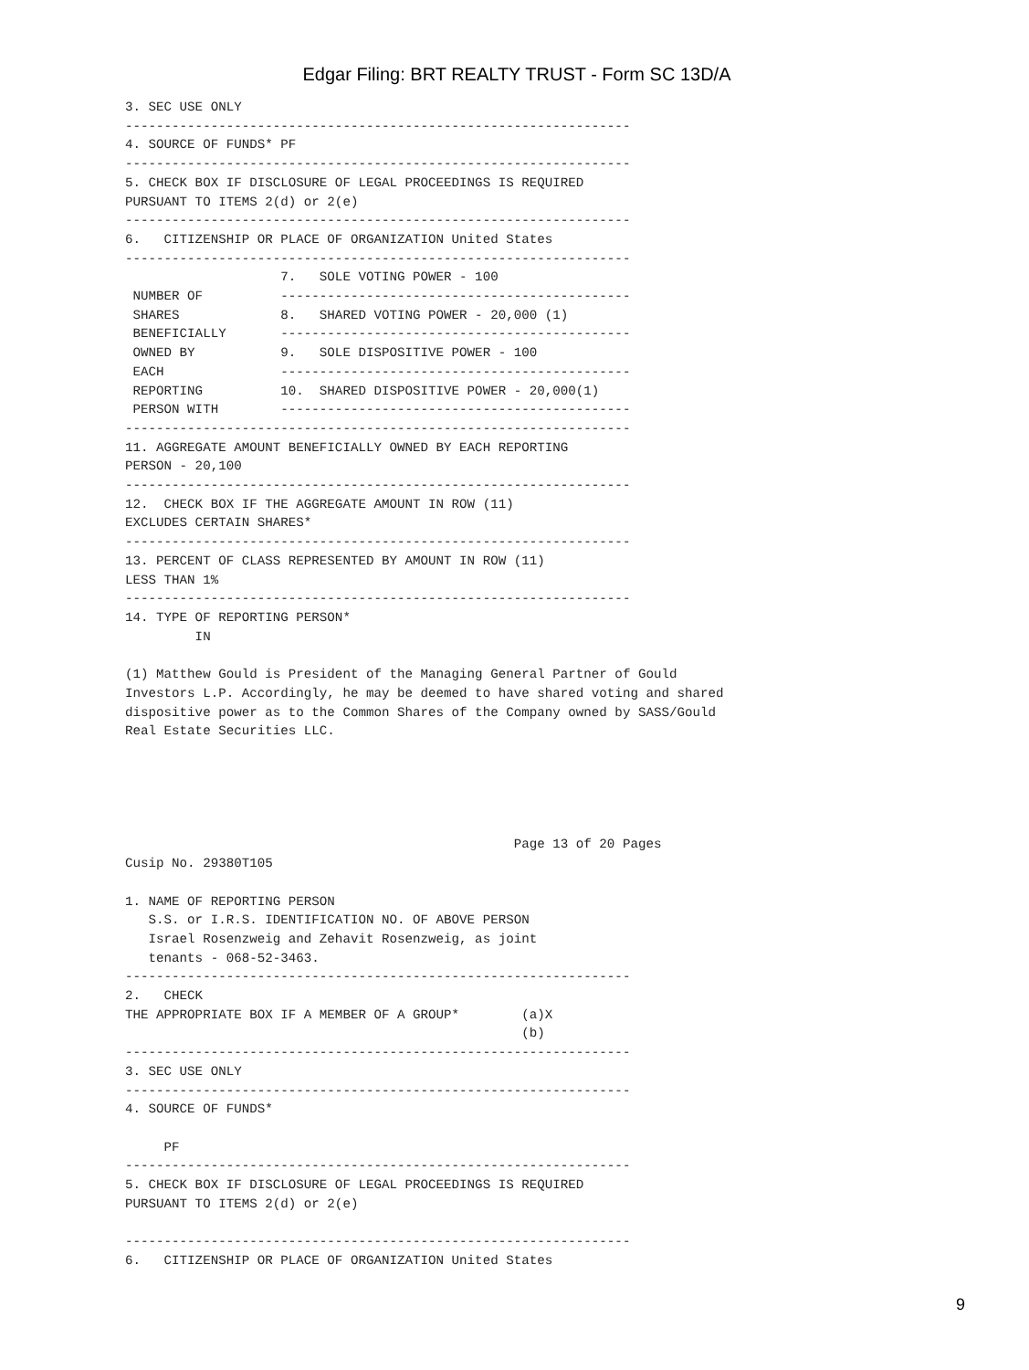Edgar Filing: BRT REALTY TRUST - Form SC 13D/A
3. SEC USE ONLY
-----------------------------------------------------------------
4. SOURCE OF FUNDS* PF
-----------------------------------------------------------------
5. CHECK BOX IF DISCLOSURE OF LEGAL PROCEEDINGS IS REQUIRED
PURSUANT TO ITEMS 2(d) or 2(e)
-----------------------------------------------------------------
6.   CITIZENSHIP OR PLACE OF ORGANIZATION United States
-----------------------------------------------------------------
                    7.   SOLE VOTING POWER - 100
 NUMBER OF          ---------------------------------------------
 SHARES             8.   SHARED VOTING POWER - 20,000 (1)
 BENEFICIALLY       ---------------------------------------------
 OWNED BY           9.   SOLE DISPOSITIVE POWER - 100
 EACH               ---------------------------------------------
 REPORTING          10.  SHARED DISPOSITIVE POWER - 20,000(1)
 PERSON WITH        ---------------------------------------------
-----------------------------------------------------------------
11. AGGREGATE AMOUNT BENEFICIALLY OWNED BY EACH REPORTING
PERSON - 20,100
-----------------------------------------------------------------
12.  CHECK BOX IF THE AGGREGATE AMOUNT IN ROW (11)
EXCLUDES CERTAIN SHARES*
-----------------------------------------------------------------
13. PERCENT OF CLASS REPRESENTED BY AMOUNT IN ROW (11)
LESS THAN 1%
-----------------------------------------------------------------
14. TYPE OF REPORTING PERSON*
         IN

(1) Matthew Gould is President of the Managing General Partner of Gould
Investors L.P. Accordingly, he may be deemed to have shared voting and shared
dispositive power as to the Common Shares of the Company owned by SASS/Gould
Real Estate Securities LLC.





                                                  Page 13 of 20 Pages
Cusip No. 29380T105

1. NAME OF REPORTING PERSON
   S.S. or I.R.S. IDENTIFICATION NO. OF ABOVE PERSON
   Israel Rosenzweig and Zehavit Rosenzweig, as joint
   tenants - 068-52-3463.
-----------------------------------------------------------------
2.   CHECK
THE APPROPRIATE BOX IF A MEMBER OF A GROUP*        (a)X
                                                   (b)
-----------------------------------------------------------------
3. SEC USE ONLY
-----------------------------------------------------------------
4. SOURCE OF FUNDS*

     PF
-----------------------------------------------------------------
5. CHECK BOX IF DISCLOSURE OF LEGAL PROCEEDINGS IS REQUIRED
PURSUANT TO ITEMS 2(d) or 2(e)

-----------------------------------------------------------------
6.   CITIZENSHIP OR PLACE OF ORGANIZATION United States
9